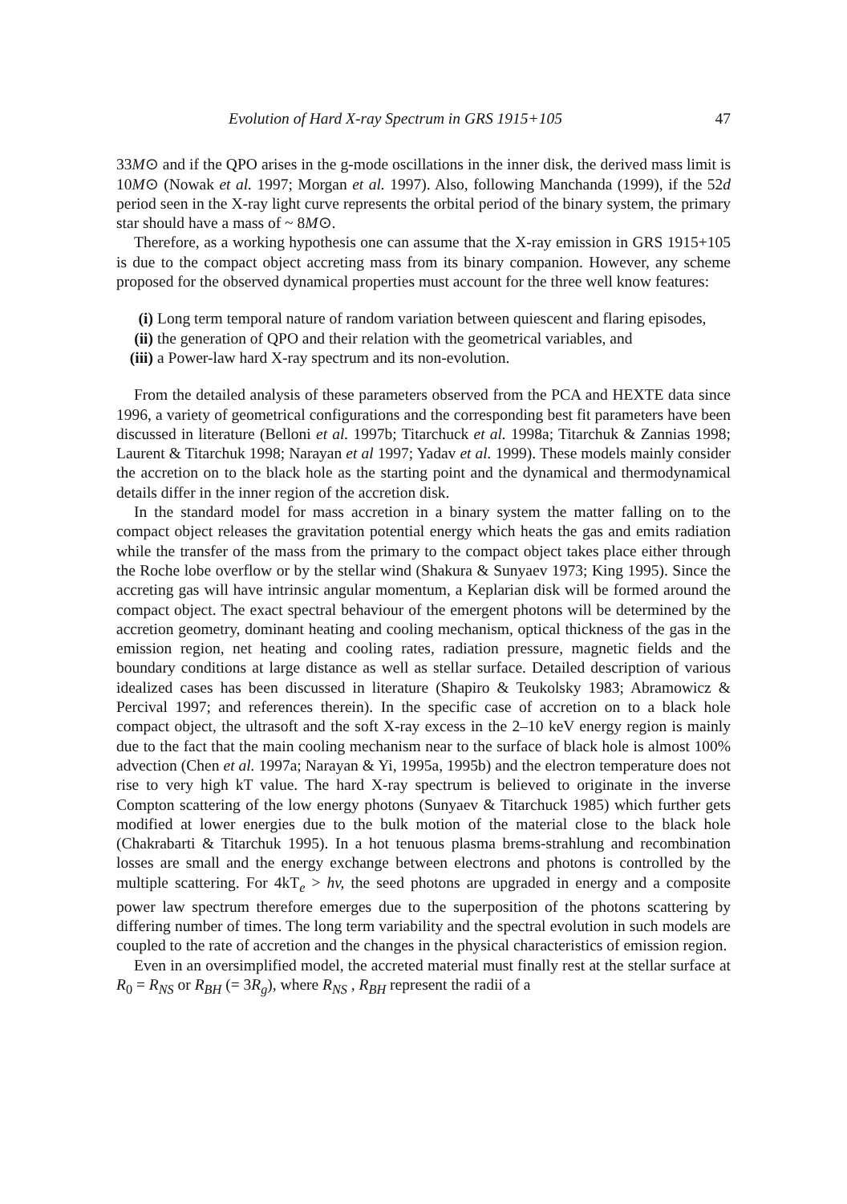Evolution of Hard X-ray Spectrum in GRS 1915+105 47
33M⊙ and if the QPO arises in the g-mode oscillations in the inner disk, the derived mass limit is 10M⊙ (Nowak et al. 1997; Morgan et al. 1997). Also, following Manchanda (1999), if the 52d period seen in the X-ray light curve represents the orbital period of the binary system, the primary star should have a mass of ~ 8M⊙.
Therefore, as a working hypothesis one can assume that the X-ray emission in GRS 1915+105 is due to the compact object accreting mass from its binary companion. However, any scheme proposed for the observed dynamical properties must account for the three well know features:
(i) Long term temporal nature of random variation between quiescent and flaring episodes,
(ii) the generation of QPO and their relation with the geometrical variables, and
(iii) a Power-law hard X-ray spectrum and its non-evolution.
From the detailed analysis of these parameters observed from the PCA and HEXTE data since 1996, a variety of geometrical configurations and the corresponding best fit parameters have been discussed in literature (Belloni et al. 1997b; Titarchuck et al. 1998a; Titarchuk & Zannias 1998; Laurent & Titarchuk 1998; Narayan et al 1997; Yadav et al. 1999). These models mainly consider the accretion on to the black hole as the starting point and the dynamical and thermodynamical details differ in the inner region of the accretion disk.
In the standard model for mass accretion in a binary system the matter falling on to the compact object releases the gravitation potential energy which heats the gas and emits radiation while the transfer of the mass from the primary to the compact object takes place either through the Roche lobe overflow or by the stellar wind (Shakura & Sunyaev 1973; King 1995). Since the accreting gas will have intrinsic angular momentum, a Keplarian disk will be formed around the compact object. The exact spectral behaviour of the emergent photons will be determined by the accretion geometry, dominant heating and cooling mechanism, optical thickness of the gas in the emission region, net heating and cooling rates, radiation pressure, magnetic fields and the boundary conditions at large distance as well as stellar surface. Detailed description of various idealized cases has been discussed in literature (Shapiro & Teukolsky 1983; Abramowicz & Percival 1997; and references therein). In the specific case of accretion on to a black hole compact object, the ultrasoft and the soft X-ray excess in the 2–10 keV energy region is mainly due to the fact that the main cooling mechanism near to the surface of black hole is almost 100% advection (Chen et al. 1997a; Narayan & Yi, 1995a, 1995b) and the electron temperature does not rise to very high kT value. The hard X-ray spectrum is believed to originate in the inverse Compton scattering of the low energy photons (Sunyaev & Titarchuck 1985) which further gets modified at lower energies due to the bulk motion of the material close to the black hole (Chakrabarti & Titarchuk 1995). In a hot tenuous plasma brems-strahlung and recombination losses are small and the energy exchange between electrons and photons is controlled by the multiple scattering. For 4kT<sub>e</sub> > hv, the seed photons are upgraded in energy and a composite power law spectrum therefore emerges due to the superposition of the photons scattering by differing number of times. The long term variability and the spectral evolution in such models are coupled to the rate of accretion and the changes in the physical characteristics of emission region.
Even in an oversimplified model, the accreted material must finally rest at the stellar surface at R<sub>0</sub> = R<sub>NS</sub> or R<sub>BH</sub> (= 3R<sub>g</sub>), where R<sub>NS</sub> , R<sub>BH</sub> represent the radii of a